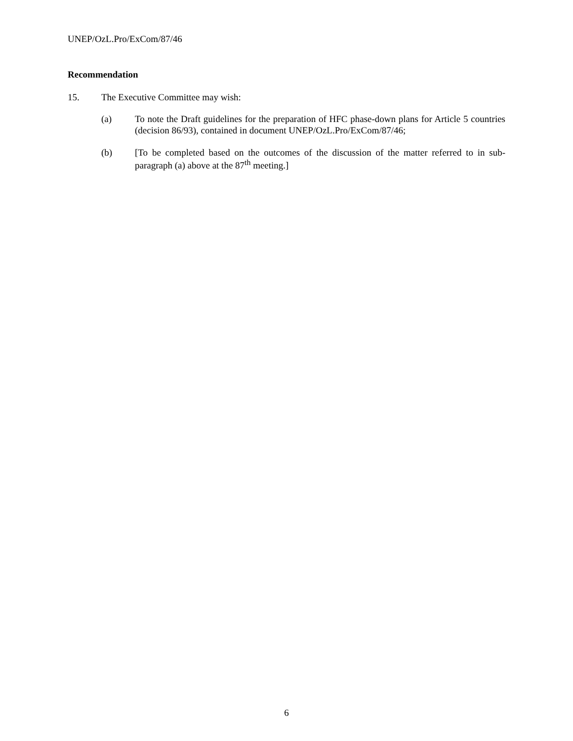UNEP/OzL.Pro/ExCom/87/46
Recommendation
15. The Executive Committee may wish:
(a) To note the Draft guidelines for the preparation of HFC phase-down plans for Article 5 countries (decision 86/93), contained in document UNEP/OzL.Pro/ExCom/87/46;
(b) [To be completed based on the outcomes of the discussion of the matter referred to in sub-paragraph (a) above at the 87<sup>th</sup> meeting.]
6